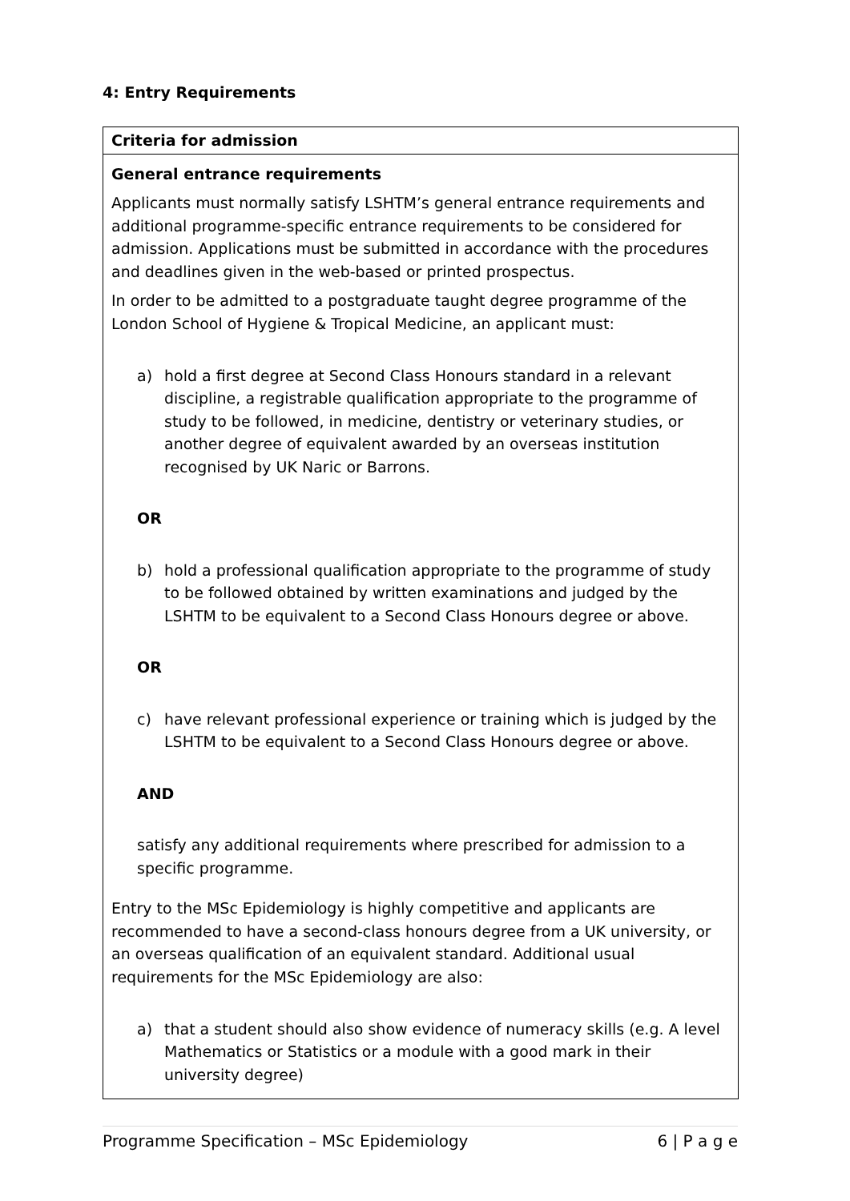4: Entry Requirements
| Criteria for admission |
| --- |
| General entrance requirements Applicants must normally satisfy LSHTM’s general entrance requirements and additional programme-specific entrance requirements to be considered for admission. Applications must be submitted in accordance with the procedures and deadlines given in the web-based or printed prospectus. In order to be admitted to a postgraduate taught degree programme of the London School of Hygiene & Tropical Medicine, an applicant must: a) hold a first degree at Second Class Honours standard in a relevant discipline, a registrable qualification appropriate to the programme of study to be followed, in medicine, dentistry or veterinary studies, or another degree of equivalent awarded by an overseas institution recognised by UK Naric or Barrons. OR b) hold a professional qualification appropriate to the programme of study to be followed obtained by written examinations and judged by the LSHTM to be equivalent to a Second Class Honours degree or above. OR c) have relevant professional experience or training which is judged by the LSHTM to be equivalent to a Second Class Honours degree or above. AND satisfy any additional requirements where prescribed for admission to a specific programme. Entry to the MSc Epidemiology is highly competitive and applicants are recommended to have a second-class honours degree from a UK university, or an overseas qualification of an equivalent standard. Additional usual requirements for the MSc Epidemiology are also: a) that a student should also show evidence of numeracy skills (e.g. A level Mathematics or Statistics or a module with a good mark in their university degree) |
Programme Specification – MSc Epidemiology 6 | P a g e